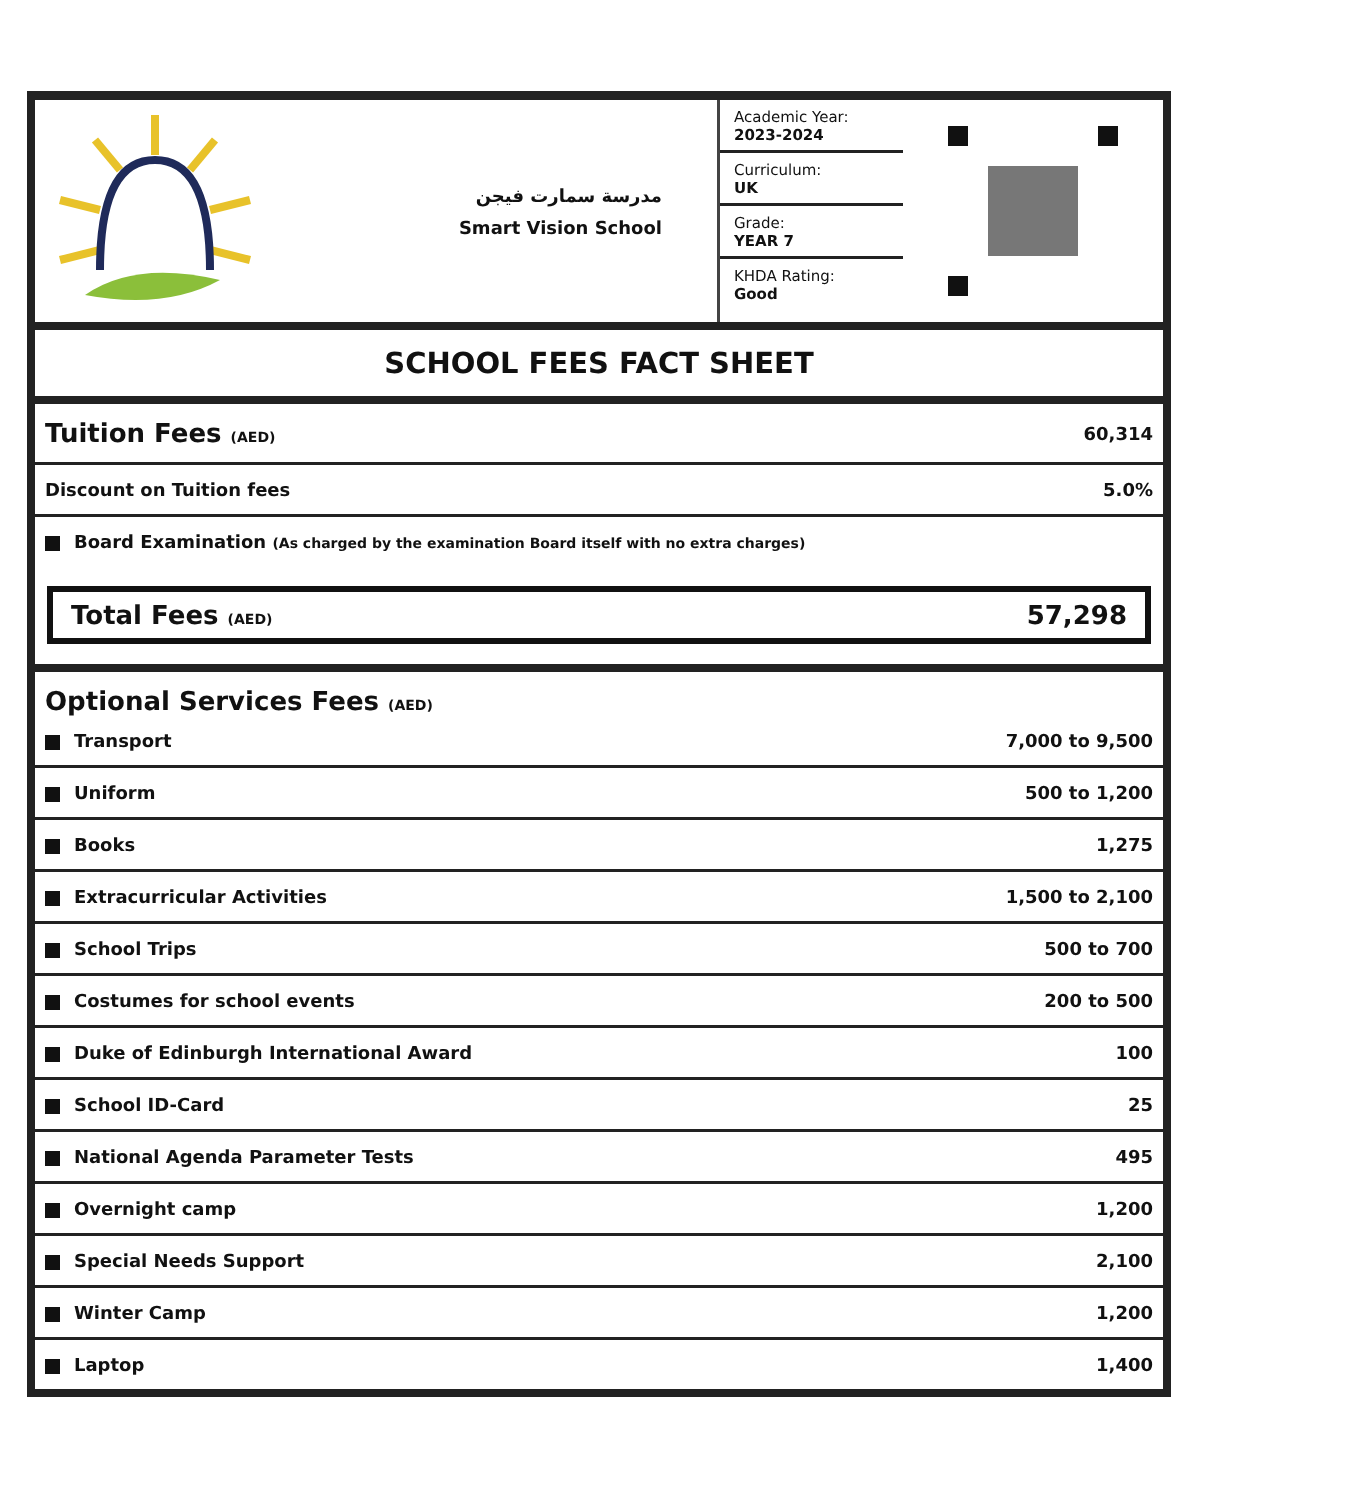مدرسة سمارت فيجن
Smart Vision School
Academic Year:
2023-2024
Curriculum:
UK
Grade:
YEAR 7
KHDA Rating:
Good
SCHOOL FEES FACT SHEET
| Tuition Fees (AED) | 60,314 |
| Discount on Tuition fees | 5.0% |
| Board Examination (As charged by the examination Board itself with no extra charges) | |
Total Fees (AED) 57,298
| Optional Services Fees (AED) | |
| Transport | 7,000 to 9,500 |
| Uniform | 500 to 1,200 |
| Books | 1,275 |
| Extracurricular Activities | 1,500 to 2,100 |
| School Trips | 500 to 700 |
| Costumes for school events | 200 to 500 |
| Duke of Edinburgh International Award | 100 |
| School ID-Card | 25 |
| National Agenda Parameter Tests | 495 |
| Overnight camp | 1,200 |
| Special Needs Support | 2,100 |
| Winter Camp | 1,200 |
| Laptop | 1,400 |